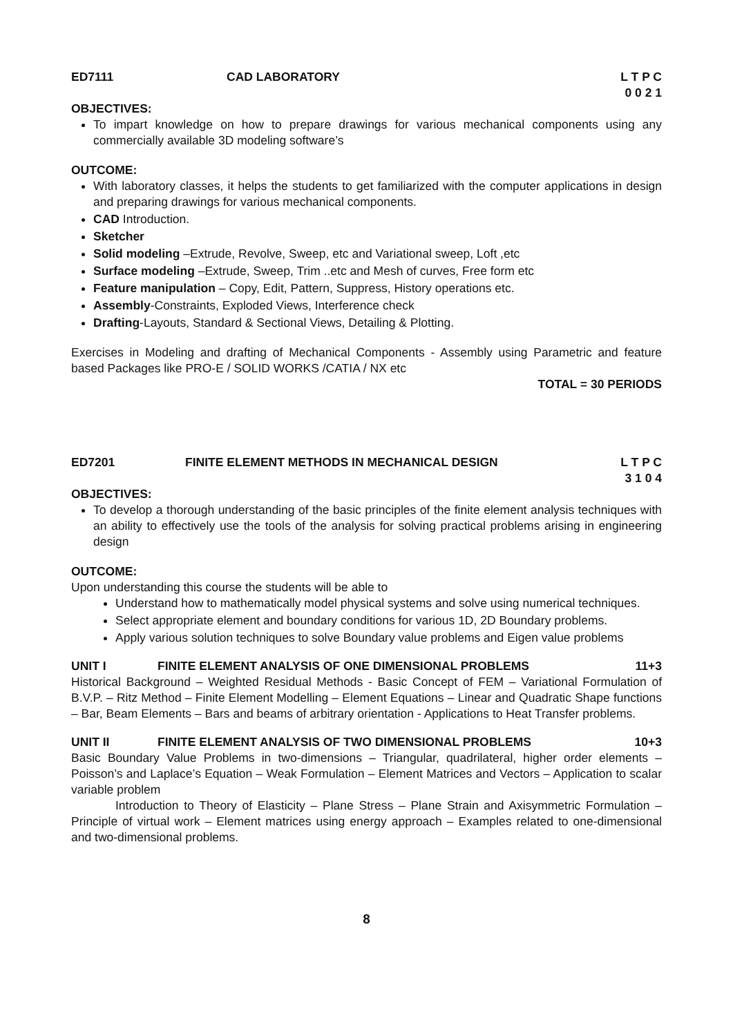ED7111 CAD LABORATORY L T P C
0 0 2 1
OBJECTIVES:
To impart knowledge on how to prepare drawings for various mechanical components using any commercially available 3D modeling software’s
OUTCOME:
With laboratory classes, it helps the students to get familiarized with the computer applications in design and preparing drawings for various mechanical components.
CAD Introduction.
Sketcher
Solid modeling –Extrude, Revolve, Sweep, etc and Variational sweep, Loft ,etc
Surface modeling –Extrude, Sweep, Trim ..etc and Mesh of curves, Free form etc
Feature manipulation – Copy, Edit, Pattern, Suppress, History operations etc.
Assembly-Constraints, Exploded Views, Interference check
Drafting-Layouts, Standard & Sectional Views, Detailing & Plotting.
Exercises in Modeling and drafting of Mechanical Components - Assembly using Parametric and feature based Packages like PRO-E / SOLID WORKS /CATIA / NX etc
TOTAL = 30 PERIODS
ED7201 FINITE ELEMENT METHODS IN MECHANICAL DESIGN L T P C
3 1 0 4
OBJECTIVES:
To develop a thorough understanding of the basic principles of the finite element analysis techniques with an ability to effectively use the tools of the analysis for solving practical problems arising in engineering design
OUTCOME:
Upon understanding this course the students will be able to
Understand how to mathematically model physical systems and solve using numerical techniques.
Select appropriate element and boundary conditions for various 1D, 2D Boundary problems.
Apply various solution techniques to solve Boundary value problems and Eigen value problems
UNIT I FINITE ELEMENT ANALYSIS OF ONE DIMENSIONAL PROBLEMS 11+3
Historical Background – Weighted Residual Methods - Basic Concept of FEM – Variational Formulation of B.V.P. – Ritz Method – Finite Element Modelling – Element Equations – Linear and Quadratic Shape functions – Bar, Beam Elements – Bars and beams of arbitrary orientation - Applications to Heat Transfer problems.
UNIT II FINITE ELEMENT ANALYSIS OF TWO DIMENSIONAL PROBLEMS 10+3
Basic Boundary Value Problems in two-dimensions – Triangular, quadrilateral, higher order elements – Poisson’s and Laplace’s Equation – Weak Formulation – Element Matrices and Vectors – Application to scalar variable problem
Introduction to Theory of Elasticity – Plane Stress – Plane Strain and Axisymmetric Formulation – Principle of virtual work – Element matrices using energy approach – Examples related to one-dimensional and two-dimensional problems.
8